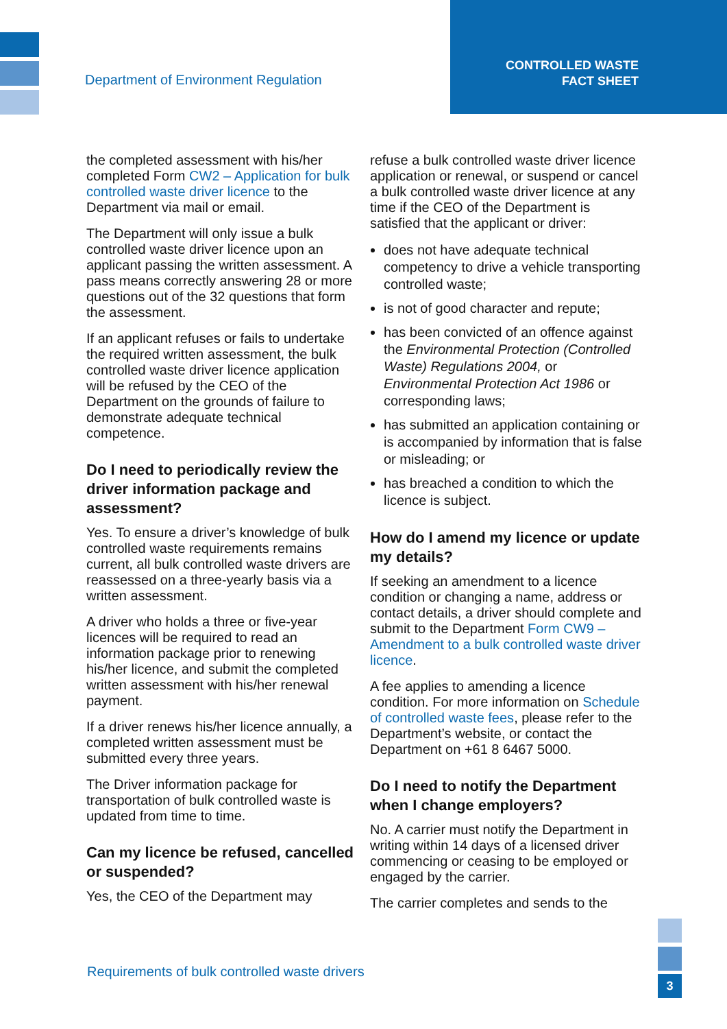Department of Environment Regulation
CONTROLLED WASTE
FACT SHEET
the completed assessment with his/her completed Form CW2 – Application for bulk controlled waste driver licence to the Department via mail or email.
The Department will only issue a bulk controlled waste driver licence upon an applicant passing the written assessment. A pass means correctly answering 28 or more questions out of the 32 questions that form the assessment.
If an applicant refuses or fails to undertake the required written assessment, the bulk controlled waste driver licence application will be refused by the CEO of the Department on the grounds of failure to demonstrate adequate technical competence.
Do I need to periodically review the driver information package and assessment?
Yes. To ensure a driver’s knowledge of bulk controlled waste requirements remains current, all bulk controlled waste drivers are reassessed on a three-yearly basis via a written assessment.
A driver who holds a three or five-year licences will be required to read an information package prior to renewing his/her licence, and submit the completed written assessment with his/her renewal payment.
If a driver renews his/her licence annually, a completed written assessment must be submitted every three years.
The Driver information package for transportation of bulk controlled waste is updated from time to time.
Can my licence be refused, cancelled or suspended?
Yes, the CEO of the Department may
refuse a bulk controlled waste driver licence application or renewal, or suspend or cancel a bulk controlled waste driver licence at any time if the CEO of the Department is satisfied that the applicant or driver:
does not have adequate technical competency to drive a vehicle transporting controlled waste;
is not of good character and repute;
has been convicted of an offence against the Environmental Protection (Controlled Waste) Regulations 2004, or Environmental Protection Act 1986 or corresponding laws;
has submitted an application containing or is accompanied by information that is false or misleading; or
has breached a condition to which the licence is subject.
How do I amend my licence or update my details?
If seeking an amendment to a licence condition or changing a name, address or contact details, a driver should complete and submit to the Department Form CW9 – Amendment to a bulk controlled waste driver licence.
A fee applies to amending a licence condition. For more information on Schedule of controlled waste fees, please refer to the Department’s website, or contact the Department on +61 8 6467 5000.
Do I need to notify the Department when I change employers?
No. A carrier must notify the Department in writing within 14 days of a licensed driver commencing or ceasing to be employed or engaged by the carrier.
The carrier completes and sends to the
Requirements of bulk controlled waste drivers
3